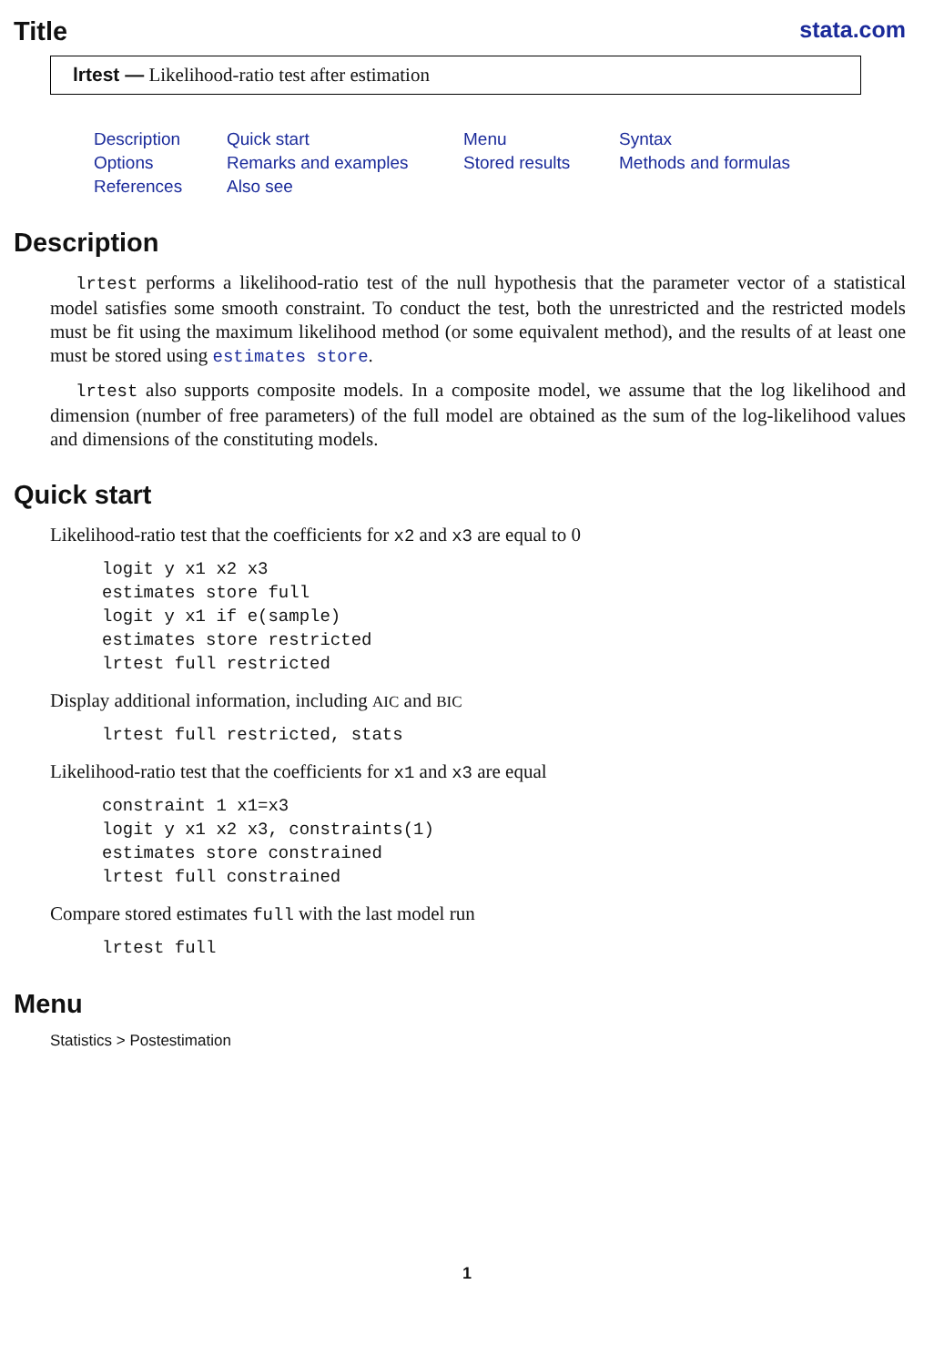Title stata.com
lrtest — Likelihood-ratio test after estimation
Description Quick start Menu Syntax Options Remarks and examples Stored results Methods and formulas References Also see
Description
lrtest performs a likelihood-ratio test of the null hypothesis that the parameter vector of a statistical model satisfies some smooth constraint. To conduct the test, both the unrestricted and the restricted models must be fit using the maximum likelihood method (or some equivalent method), and the results of at least one must be stored using estimates store.
lrtest also supports composite models. In a composite model, we assume that the log likelihood and dimension (number of free parameters) of the full model are obtained as the sum of the log-likelihood values and dimensions of the constituting models.
Quick start
Likelihood-ratio test that the coefficients for x2 and x3 are equal to 0
logit y x1 x2 x3
estimates store full
logit y x1 if e(sample)
estimates store restricted
lrtest full restricted
Display additional information, including AIC and BIC
lrtest full restricted, stats
Likelihood-ratio test that the coefficients for x1 and x3 are equal
constraint 1 x1=x3
logit y x1 x2 x3, constraints(1)
estimates store constrained
lrtest full constrained
Compare stored estimates full with the last model run
lrtest full
Menu
Statistics > Postestimation
1